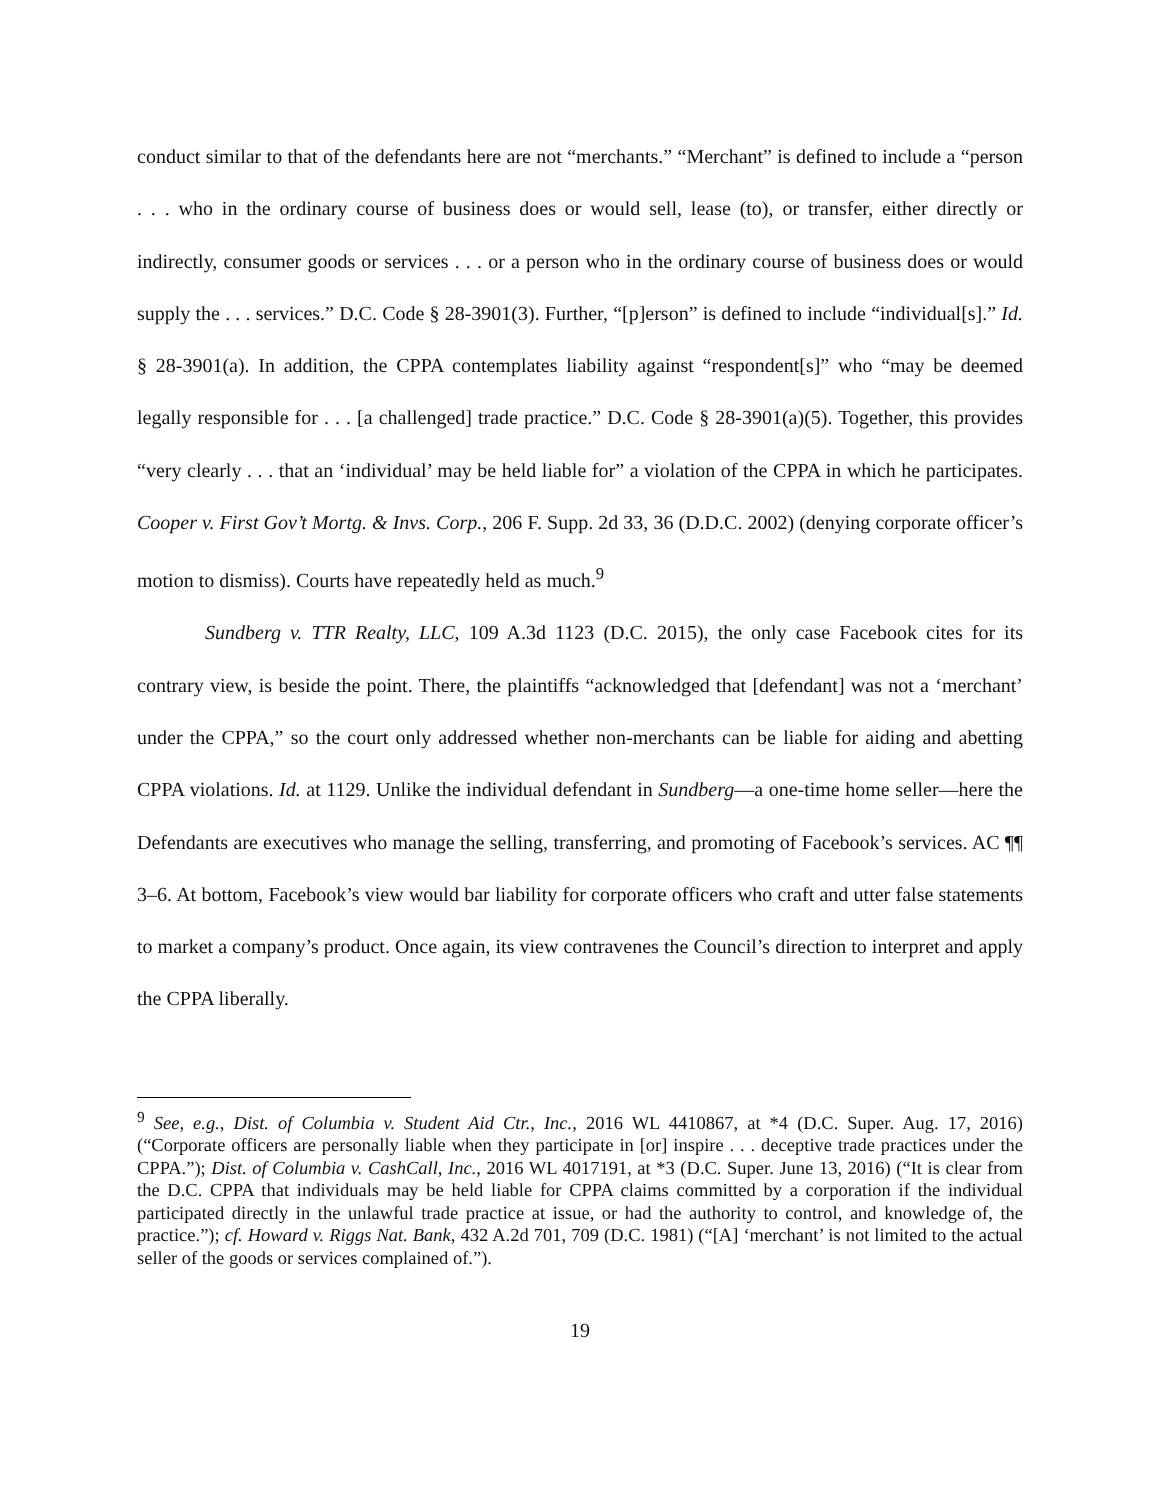conduct similar to that of the defendants here are not “merchants.” “Merchant” is defined to include a “person . . . who in the ordinary course of business does or would sell, lease (to), or transfer, either directly or indirectly, consumer goods or services . . . or a person who in the ordinary course of business does or would supply the . . . services.” D.C. Code § 28-3901(3). Further, “[p]erson” is defined to include “individual[s].” Id. § 28-3901(a). In addition, the CPPA contemplates liability against “respondent[s]” who “may be deemed legally responsible for . . . [a challenged] trade practice.” D.C. Code § 28-3901(a)(5). Together, this provides “very clearly . . . that an ‘individual’ may be held liable for” a violation of the CPPA in which he participates. Cooper v. First Gov’t Mortg. & Invs. Corp., 206 F. Supp. 2d 33, 36 (D.D.C. 2002) (denying corporate officer’s motion to dismiss). Courts have repeatedly held as much.<sup>9</sup>
Sundberg v. TTR Realty, LLC, 109 A.3d 1123 (D.C. 2015), the only case Facebook cites for its contrary view, is beside the point. There, the plaintiffs “acknowledged that [defendant] was not a ‘merchant’ under the CPPA,” so the court only addressed whether non-merchants can be liable for aiding and abetting CPPA violations. Id. at 1129. Unlike the individual defendant in Sundberg—a one-time home seller—here the Defendants are executives who manage the selling, transferring, and promoting of Facebook’s services. AC ¶¶ 3–6. At bottom, Facebook’s view would bar liability for corporate officers who craft and utter false statements to market a company’s product. Once again, its view contravenes the Council’s direction to interpret and apply the CPPA liberally.
<sup>9</sup> See, e.g., Dist. of Columbia v. Student Aid Ctr., Inc., 2016 WL 4410867, at *4 (D.C. Super. Aug. 17, 2016) (“Corporate officers are personally liable when they participate in [or] inspire . . . deceptive trade practices under the CPPA.”); Dist. of Columbia v. CashCall, Inc., 2016 WL 4017191, at *3 (D.C. Super. June 13, 2016) (“It is clear from the D.C. CPPA that individuals may be held liable for CPPA claims committed by a corporation if the individual participated directly in the unlawful trade practice at issue, or had the authority to control, and knowledge of, the practice.”); cf. Howard v. Riggs Nat. Bank, 432 A.2d 701, 709 (D.C. 1981) (“[A] ‘merchant’ is not limited to the actual seller of the goods or services complained of.”).
19